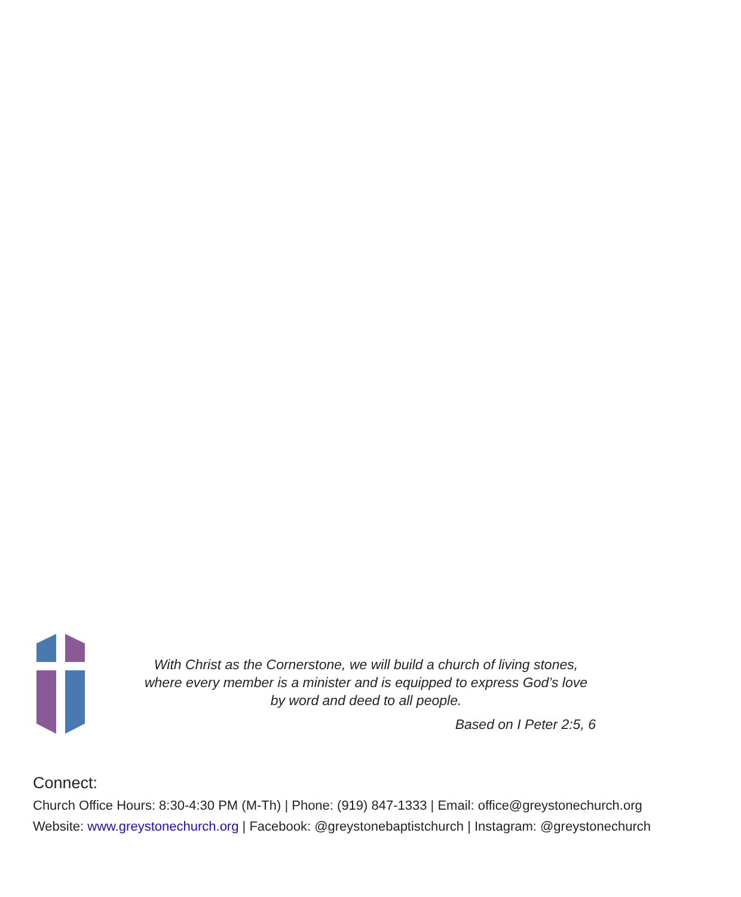With Christ as the Cornerstone, we will build a church of living stones,
where every member is a minister and is equipped to express God’s love
by word and deed to all people.
Based on I Peter 2:5, 6
Connect:
Church Office Hours: 8:30-4:30 PM (M-Th) | Phone: (919) 847-1333 | Email: office@greystonechurch.org
Website: www.greystonechurch.org | Facebook: @greystonebaptistchurch | Instagram: @greystonechurch